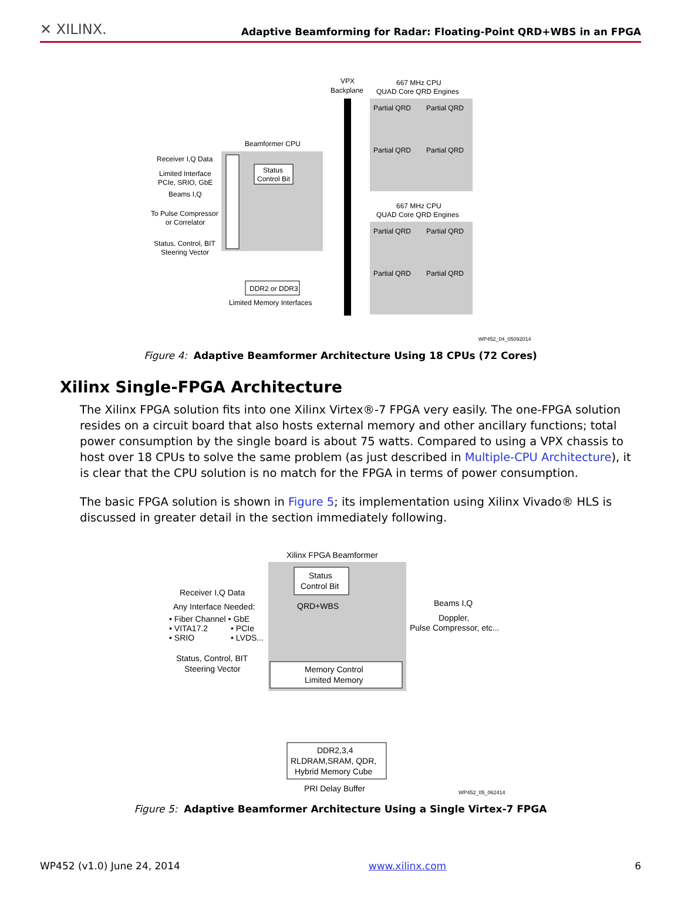✕ XILINX. Adaptive Beamforming for Radar: Floating-Point QRD+WBS in an FPGA
VPX
Backplane
667 MHz CPU
QUAD Core QRD Engines
Partial QRD
Partial QRD
Partial QRD
Partial QRD
667 MHz CPU
QUAD Core QRD Engines
Partial QRD
Partial QRD
Partial QRD
Partial QRD
Beamformer CPU
Status
Control Bit
Receiver I,Q Data
Limited Interface
PCIe, SRIO, GbE
Beams I,Q
To Pulse Compressor
or Correlator
Status, Control, BIT
Steering Vector
DDR2 or DDR3
Limited Memory Interfaces
WP452_04_05092014
Figure 4: Adaptive Beamformer Architecture Using 18 CPUs (72 Cores)
Xilinx Single-FPGA Architecture
The Xilinx FPGA solution fits into one Xilinx Virtex®-7 FPGA very easily. The one-FPGA solution resides on a circuit board that also hosts external memory and other ancillary functions; total power consumption by the single board is about 75 watts. Compared to using a VPX chassis to host over 18 CPUs to solve the same problem (as just described in Multiple-CPU Architecture), it is clear that the CPU solution is no match for the FPGA in terms of power consumption.
The basic FPGA solution is shown in Figure 5; its implementation using Xilinx Vivado® HLS is discussed in greater detail in the section immediately following.
Xilinx FPGA Beamformer
Status
Control Bit
QRD+WBS
Memory Control
Limited Memory
Receiver I,Q Data
Any Interface Needed:
• Fiber Channel • GbE
• VITA17.2
• PCIe
• SRIO
• LVDS...
Status, Control, BIT
Steering Vector
Beams I,Q
Doppler,
Pulse Compressor, etc...
DDR2,3,4
RLDRAM,SRAM, QDR,
Hybrid Memory Cube
PRI Delay Buffer
WP452_05_062414
Figure 5: Adaptive Beamformer Architecture Using a Single Virtex-7 FPGA
WP452 (v1.0) June 24, 2014 www.xilinx.com 6